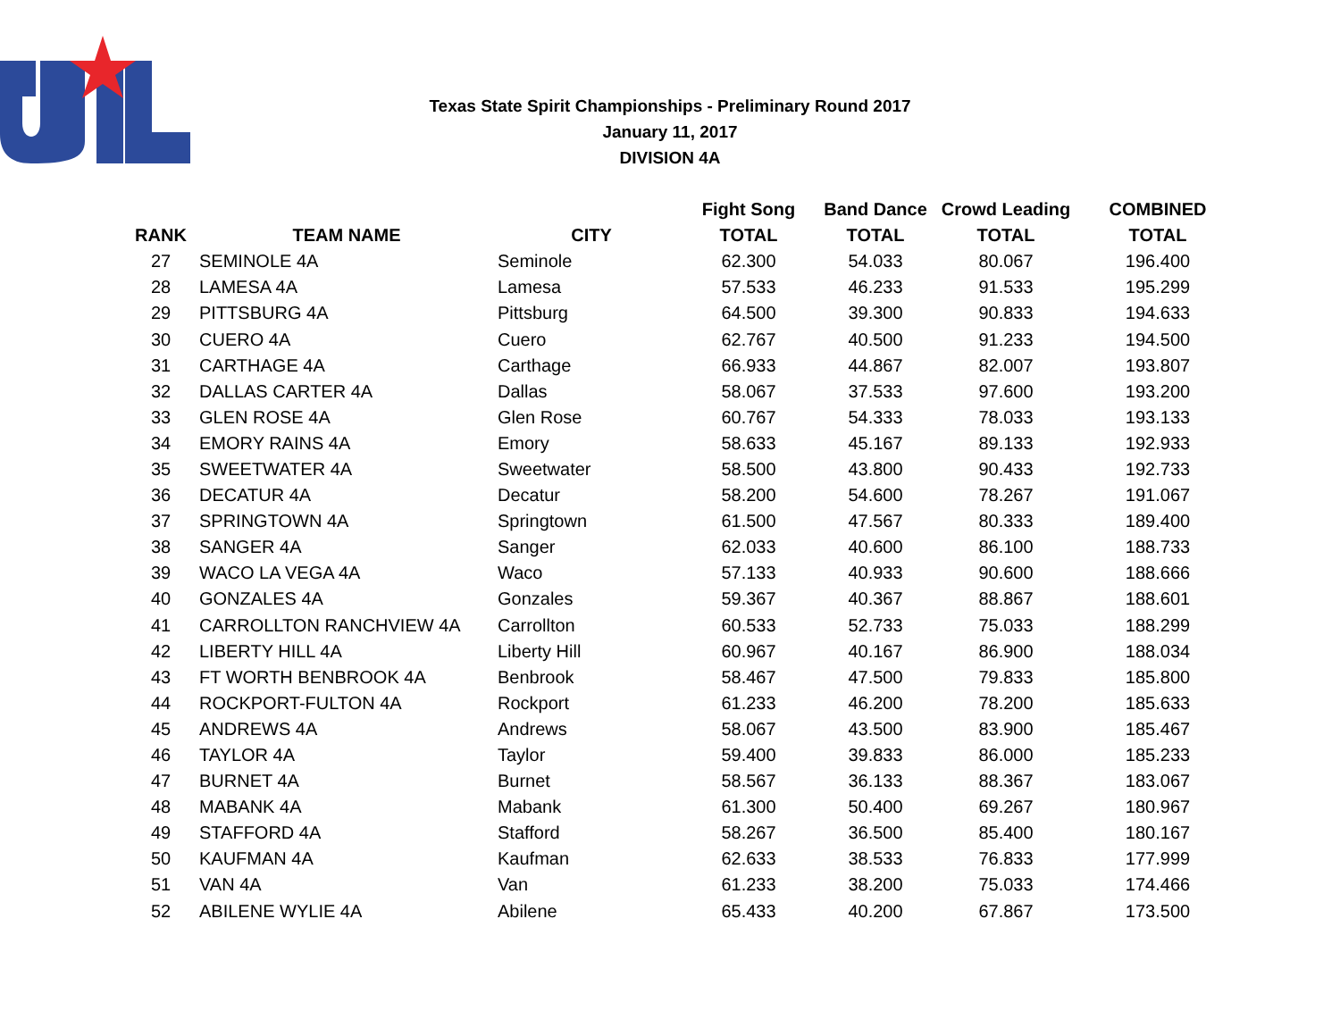Texas State Spirit Championships - Preliminary Round 2017
January 11, 2017
DIVISION 4A
| | | | Fight Song | Band Dance | Crowd Leading | COMBINED |
| --- | --- | --- | --- | --- | --- | --- |
| RANK | TEAM NAME | CITY | TOTAL | TOTAL | TOTAL | TOTAL |
| 27 | SEMINOLE 4A | Seminole | 62.300 | 54.033 | 80.067 | 196.400 |
| 28 | LAMESA 4A | Lamesa | 57.533 | 46.233 | 91.533 | 195.299 |
| 29 | PITTSBURG 4A | Pittsburg | 64.500 | 39.300 | 90.833 | 194.633 |
| 30 | CUERO 4A | Cuero | 62.767 | 40.500 | 91.233 | 194.500 |
| 31 | CARTHAGE 4A | Carthage | 66.933 | 44.867 | 82.007 | 193.807 |
| 32 | DALLAS CARTER 4A | Dallas | 58.067 | 37.533 | 97.600 | 193.200 |
| 33 | GLEN ROSE 4A | Glen Rose | 60.767 | 54.333 | 78.033 | 193.133 |
| 34 | EMORY RAINS 4A | Emory | 58.633 | 45.167 | 89.133 | 192.933 |
| 35 | SWEETWATER 4A | Sweetwater | 58.500 | 43.800 | 90.433 | 192.733 |
| 36 | DECATUR 4A | Decatur | 58.200 | 54.600 | 78.267 | 191.067 |
| 37 | SPRINGTOWN 4A | Springtown | 61.500 | 47.567 | 80.333 | 189.400 |
| 38 | SANGER 4A | Sanger | 62.033 | 40.600 | 86.100 | 188.733 |
| 39 | WACO LA VEGA 4A | Waco | 57.133 | 40.933 | 90.600 | 188.666 |
| 40 | GONZALES 4A | Gonzales | 59.367 | 40.367 | 88.867 | 188.601 |
| 41 | CARROLLTON RANCHVIEW 4A | Carrollton | 60.533 | 52.733 | 75.033 | 188.299 |
| 42 | LIBERTY HILL 4A | Liberty Hill | 60.967 | 40.167 | 86.900 | 188.034 |
| 43 | FT WORTH BENBROOK 4A | Benbrook | 58.467 | 47.500 | 79.833 | 185.800 |
| 44 | ROCKPORT-FULTON 4A | Rockport | 61.233 | 46.200 | 78.200 | 185.633 |
| 45 | ANDREWS 4A | Andrews | 58.067 | 43.500 | 83.900 | 185.467 |
| 46 | TAYLOR 4A | Taylor | 59.400 | 39.833 | 86.000 | 185.233 |
| 47 | BURNET 4A | Burnet | 58.567 | 36.133 | 88.367 | 183.067 |
| 48 | MABANK 4A | Mabank | 61.300 | 50.400 | 69.267 | 180.967 |
| 49 | STAFFORD 4A | Stafford | 58.267 | 36.500 | 85.400 | 180.167 |
| 50 | KAUFMAN 4A | Kaufman | 62.633 | 38.533 | 76.833 | 177.999 |
| 51 | VAN 4A | Van | 61.233 | 38.200 | 75.033 | 174.466 |
| 52 | ABILENE WYLIE 4A | Abilene | 65.433 | 40.200 | 67.867 | 173.500 |